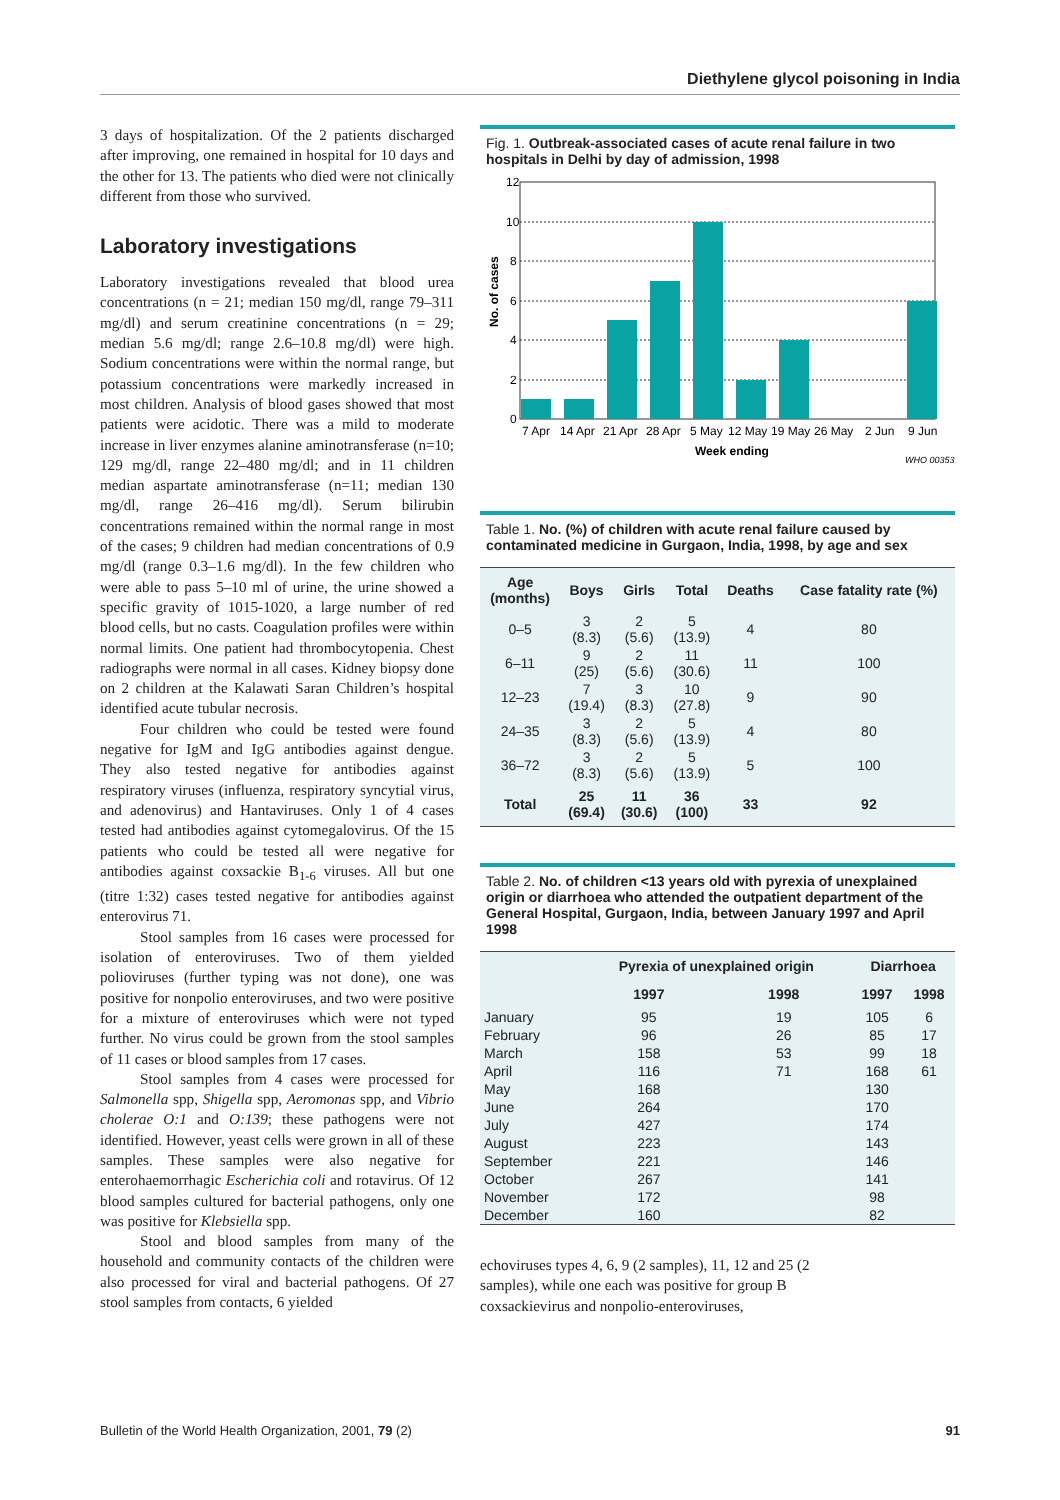Diethylene glycol poisoning in India
3 days of hospitalization. Of the 2 patients discharged after improving, one remained in hospital for 10 days and the other for 13. The patients who died were not clinically different from those who survived.
Laboratory investigations
Laboratory investigations revealed that blood urea concentrations (n = 21; median 150 mg/dl, range 79–311 mg/dl) and serum creatinine concentrations (n = 29; median 5.6 mg/dl; range 2.6–10.8 mg/dl) were high. Sodium concentrations were within the normal range, but potassium concentrations were markedly increased in most children. Analysis of blood gases showed that most patients were acidotic. There was a mild to moderate increase in liver enzymes alanine aminotransferase (n=10; 129 mg/dl, range 22–480 mg/dl; and in 11 children median aspartate aminotransferase (n=11; median 130 mg/dl, range 26–416 mg/dl). Serum bilirubin concentrations remained within the normal range in most of the cases; 9 children had median concentrations of 0.9 mg/dl (range 0.3–1.6 mg/dl). In the few children who were able to pass 5–10 ml of urine, the urine showed a specific gravity of 1015-1020, a large number of red blood cells, but no casts. Coagulation profiles were within normal limits. One patient had thrombocytopenia. Chest radiographs were normal in all cases. Kidney biopsy done on 2 children at the Kalawati Saran Children’s hospital identified acute tubular necrosis.
Four children who could be tested were found negative for IgM and IgG antibodies against dengue. They also tested negative for antibodies against respiratory viruses (influenza, respiratory syncytial virus, and adenovirus) and Hantaviruses. Only 1 of 4 cases tested had antibodies against cytomegalovirus. Of the 15 patients who could be tested all were negative for antibodies against coxsackie B<sub>1-6</sub> viruses. All but one (titre 1:32) cases tested negative for antibodies against enterovirus 71.
Stool samples from 16 cases were processed for isolation of enteroviruses. Two of them yielded polioviruses (further typing was not done), one was positive for nonpolio enteroviruses, and two were positive for a mixture of enteroviruses which were not typed further. No virus could be grown from the stool samples of 11 cases or blood samples from 17 cases.
Stool samples from 4 cases were processed for Salmonella spp, Shigella spp, Aeromonas spp, and Vibrio cholerae O:1 and O:139; these pathogens were not identified. However, yeast cells were grown in all of these samples. These samples were also negative for enterohaemorrhagic Escherichia coli and rotavirus. Of 12 blood samples cultured for bacterial pathogens, only one was positive for Klebsiella spp.
Stool and blood samples from many of the household and community contacts of the children were also processed for viral and bacterial pathogens. Of 27 stool samples from contacts, 6 yielded
Fig. 1. Outbreak-associated cases of acute renal failure in two hospitals in Delhi by day of admission, 1998
12
10
8
6
4
2
0
No. of cases
7 Apr
14 Apr
21 Apr
28 Apr
5 May
12 May
19 May
26 May
2 Jun
9 Jun
Week ending
WHO 00353
Table 1. No. (%) of children with acute renal failure caused by contaminated medicine in Gurgaon, India, 1998, by age and sex
| Age (months) | Boys | Girls | Total | Deaths | Case fatality rate (%) |
| --- | --- | --- | --- | --- | --- |
| 0–5 | 3 (8.3) | 2 (5.6) | 5 (13.9) | 4 | 80 |
| 6–11 | 9 (25) | 2 (5.6) | 11 (30.6) | 11 | 100 |
| 12–23 | 7 (19.4) | 3 (8.3) | 10 (27.8) | 9 | 90 |
| 24–35 | 3 (8.3) | 2 (5.6) | 5 (13.9) | 4 | 80 |
| 36–72 | 3 (8.3) | 2 (5.6) | 5 (13.9) | 5 | 100 |
| Total | 25 (69.4) | 11 (30.6) | 36 (100) | 33 | 92 |
Table 2. No. of children <13 years old with pyrexia of unexplained origin or diarrhoea who attended the outpatient department of the General Hospital, Gurgaon, India, between January 1997 and April 1998
| | Pyrexia of unexplained origin | | Diarrhoea | |
| --- | --- | --- | --- | --- |
| | 1997 | 1998 | 1997 | 1998 |
| January | 95 | 19 | 105 | 6 |
| February | 96 | 26 | 85 | 17 |
| March | 158 | 53 | 99 | 18 |
| April | 116 | 71 | 168 | 61 |
| May | 168 | | 130 | |
| June | 264 | | 170 | |
| July | 427 | | 174 | |
| August | 223 | | 143 | |
| September | 221 | | 146 | |
| October | 267 | | 141 | |
| November | 172 | | 98 | |
| December | 160 | | 82 | |
echoviruses types 4, 6, 9 (2 samples), 11, 12 and 25 (2 samples), while one each was positive for group B coxsackievirus and nonpolio-enteroviruses,
Bulletin of the World Health Organization, 2001, 79 (2) 91